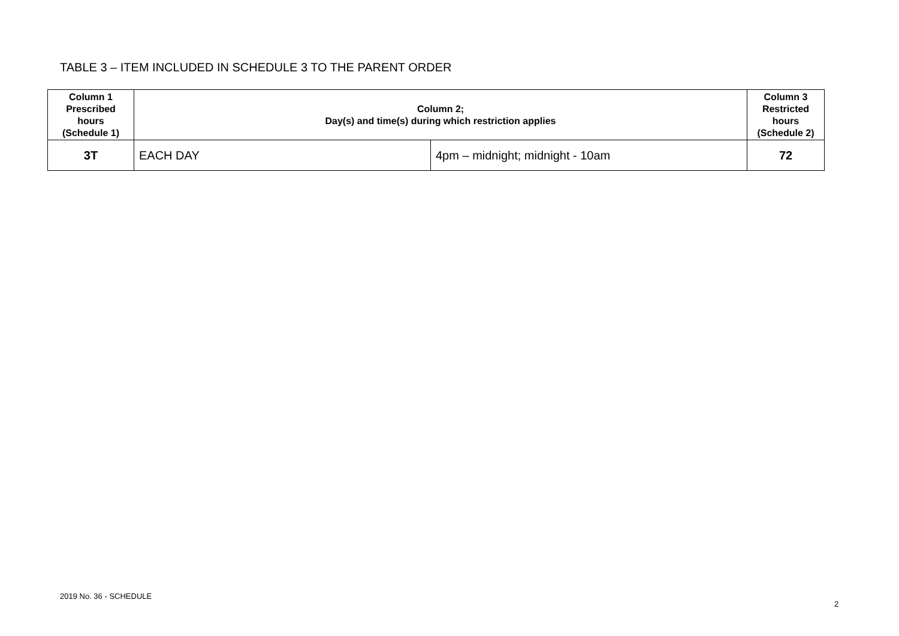TABLE 3 – ITEM INCLUDED IN SCHEDULE 3 TO THE PARENT ORDER
| Column 1 Prescribed hours (Schedule 1) | Column 2; Day(s) and time(s) during which restriction applies | | Column 3 Restricted hours (Schedule 2) |
| --- | --- | --- | --- |
| 3T | EACH DAY | 4pm – midnight; midnight - 10am | 72 |
2019 No. 36 - SCHEDULE
2